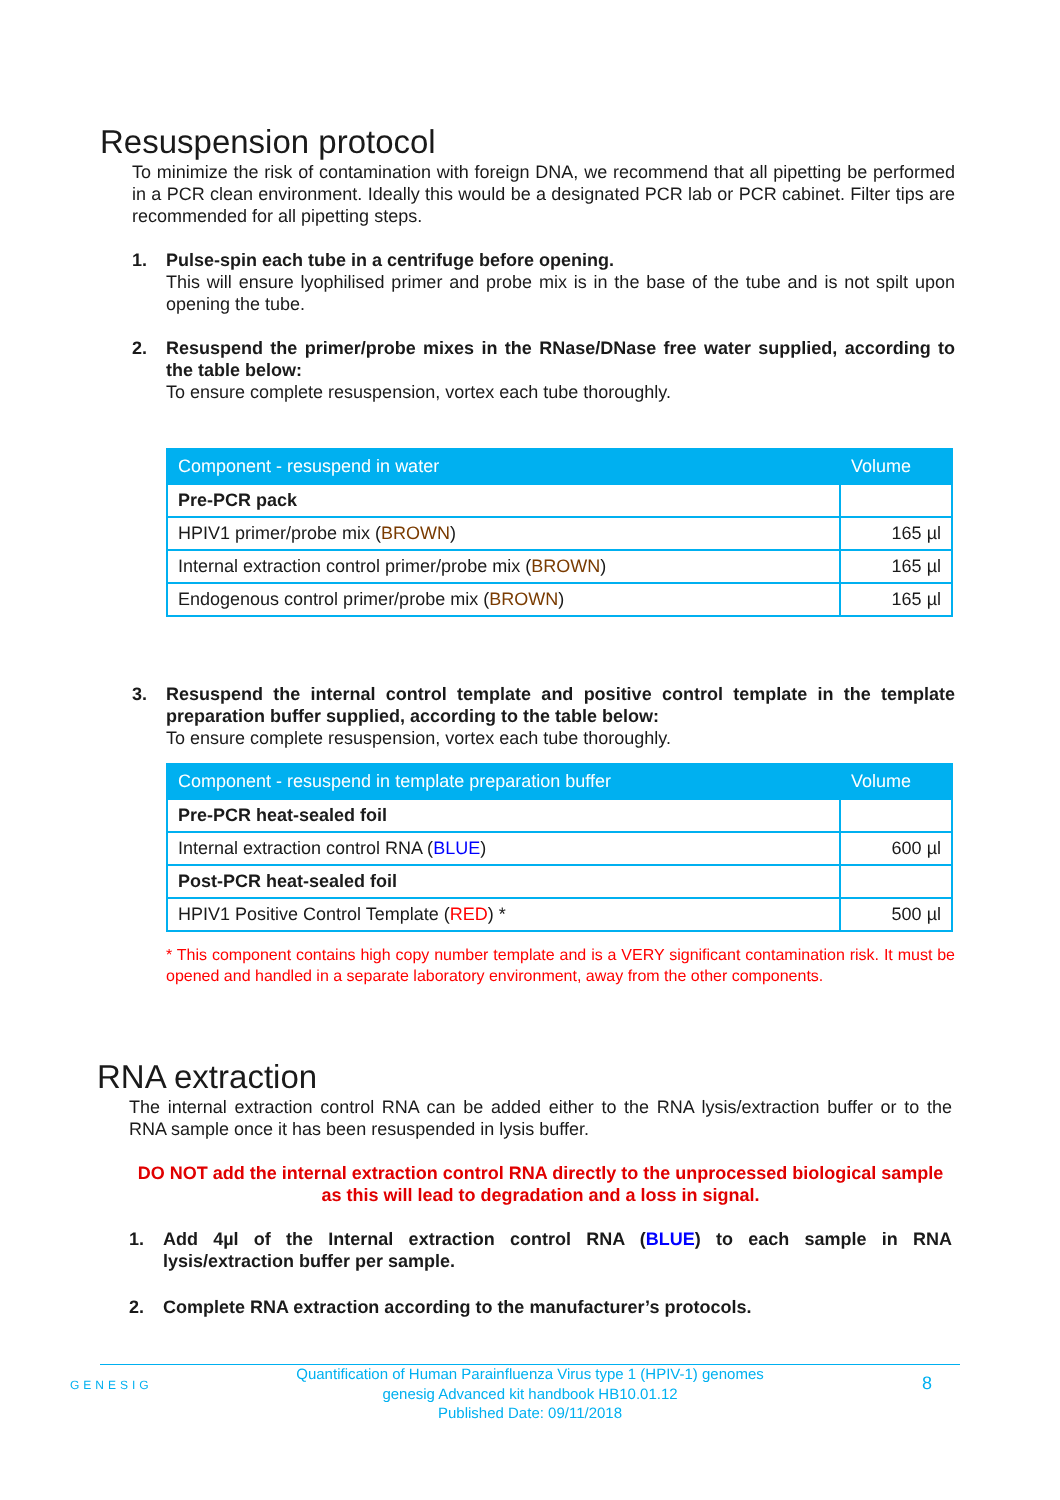Resuspension protocol
To minimize the risk of contamination with foreign DNA, we recommend that all pipetting be performed in a PCR clean environment. Ideally this would be a designated PCR lab or PCR cabinet. Filter tips are recommended for all pipetting steps.
1. Pulse-spin each tube in a centrifuge before opening.
This will ensure lyophilised primer and probe mix is in the base of the tube and is not spilt upon opening the tube.
2. Resuspend the primer/probe mixes in the RNase/DNase free water supplied, according to the table below:
To ensure complete resuspension, vortex each tube thoroughly.
| Component - resuspend in water | Volume |
| --- | --- |
| Pre-PCR pack | |
| HPIV1 primer/probe mix ( BROWN ) | 165 µl |
| Internal extraction control primer/probe mix ( BROWN ) | 165 µl |
| Endogenous control primer/probe mix ( BROWN ) | 165 µl |
3. Resuspend the internal control template and positive control template in the template preparation buffer supplied, according to the table below:
To ensure complete resuspension, vortex each tube thoroughly.
| Component - resuspend in template preparation buffer | Volume |
| --- | --- |
| Pre-PCR heat-sealed foil | |
| Internal extraction control RNA ( BLUE ) | 600 µl |
| Post-PCR heat-sealed foil | |
| HPIV1 Positive Control Template ( RED ) * | 500 µl |
* This component contains high copy number template and is a VERY significant contamination risk. It must be opened and handled in a separate laboratory environment, away from the other components.
RNA extraction
The internal extraction control RNA can be added either to the RNA lysis/extraction buffer or to the RNA sample once it has been resuspended in lysis buffer.
DO NOT add the internal extraction control RNA directly to the unprocessed biological sample as this will lead to degradation and a loss in signal.
1. Add 4µl of the Internal extraction control RNA (BLUE) to each sample in RNA lysis/extraction buffer per sample.
2. Complete RNA extraction according to the manufacturer’s protocols.
GENESIG
Quantification of Human Parainfluenza Virus type 1 (HPIV-1) genomes
genesig Advanced kit handbook HB10.01.12
Published Date: 09/11/2018
8